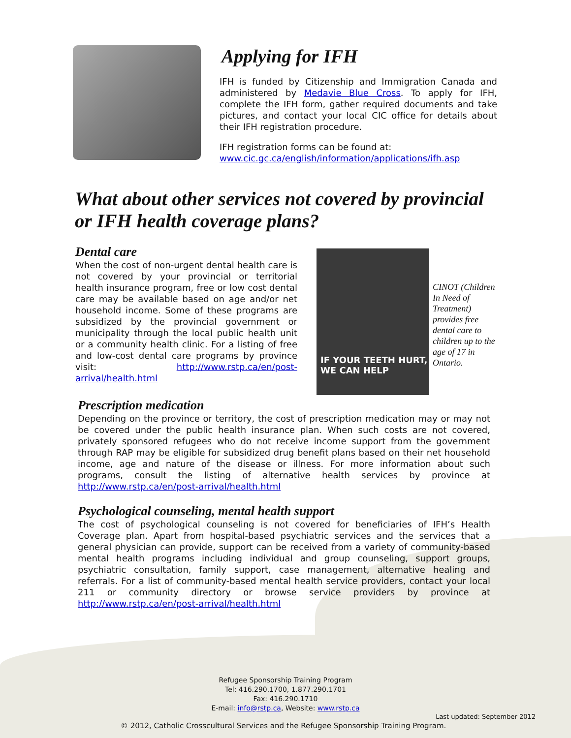Applying for IFH
IFH is funded by Citizenship and Immigration Canada and administered by Medavie Blue Cross. To apply for IFH, complete the IFH form, gather required documents and take pictures, and contact your local CIC office for details about their IFH registration procedure.
IFH registration forms can be found at:
www.cic.gc.ca/english/information/applications/ifh.asp
What about other services not covered by provincial
or IFH health coverage plans?
Dental care
When the cost of non-urgent dental health care is not covered by your provincial or territorial health insurance program, free or low cost dental care may be available based on age and/or net household income. Some of these programs are subsidized by the provincial government or municipality through the local public health unit or a community health clinic. For a listing of free and low-cost dental care programs by province visit: http://www.rstp.ca/en/post-arrival/health.html
IF YOUR TEETH HURT, WE CAN HELP
CINOT (Children In Need of Treatment) provides free dental care to children up to the age of 17 in Ontario.
Prescription medication
Depending on the province or territory, the cost of prescription medication may or may not be covered under the public health insurance plan. When such costs are not covered, privately sponsored refugees who do not receive income support from the government through RAP may be eligible for subsidized drug benefit plans based on their net household income, age and nature of the disease or illness. For more information about such programs, consult the listing of alternative health services by province at http://www.rstp.ca/en/post-arrival/health.html
Psychological counseling, mental health support
The cost of psychological counseling is not covered for beneficiaries of IFH’s Health Coverage plan. Apart from hospital-based psychiatric services and the services that a general physician can provide, support can be received from a variety of community-based mental health programs including individual and group counseling, support groups, psychiatric consultation, family support, case management, alternative healing and referrals. For a list of community-based mental health service providers, contact your local 211 or community directory or browse service providers by province at http://www.rstp.ca/en/post-arrival/health.html
Refugee Sponsorship Training Program
Tel: 416.290.1700, 1.877.290.1701
Fax: 416.290.1710
E-mail: info@rstp.ca, Website: www.rstp.ca
Last updated: September 2012
© 2012, Catholic Crosscultural Services and the Refugee Sponsorship Training Program.